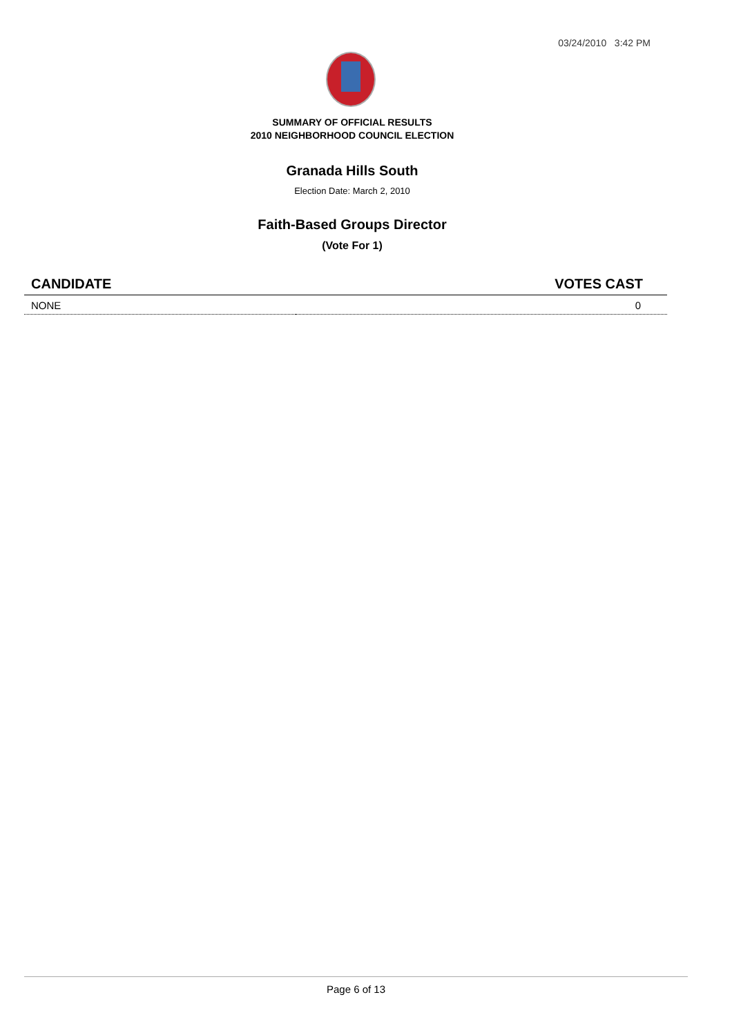03/24/2010 3:42 PM
SUMMARY OF OFFICIAL RESULTS
2010 NEIGHBORHOOD COUNCIL ELECTION
Granada Hills South
Election Date: March 2, 2010
Faith-Based Groups Director
(Vote For 1)
| CANDIDATE | VOTES CAST |
| --- | --- |
| NONE | 0 |
Page 6 of 13